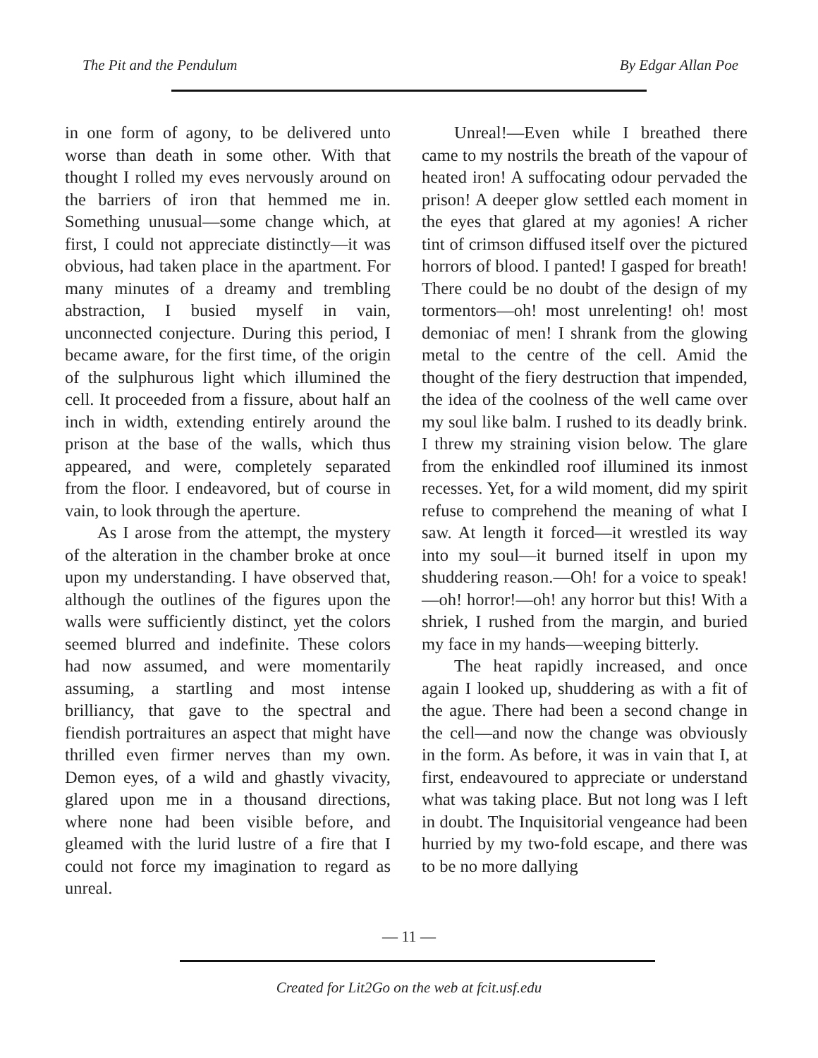The Pit and the Pendulum By Edgar Allan Poe
in one form of agony, to be delivered unto worse than death in some other. With that thought I rolled my eves nervously around on the barriers of iron that hemmed me in. Something unusual—some change which, at first, I could not appreciate distinctly—it was obvious, had taken place in the apartment. For many minutes of a dreamy and trembling abstraction, I busied myself in vain, unconnected conjecture. During this period, I became aware, for the first time, of the origin of the sulphurous light which illumined the cell. It proceeded from a fissure, about half an inch in width, extending entirely around the prison at the base of the walls, which thus appeared, and were, completely separated from the floor. I endeavored, but of course in vain, to look through the aperture.
As I arose from the attempt, the mystery of the alteration in the chamber broke at once upon my understanding. I have observed that, although the outlines of the figures upon the walls were sufficiently distinct, yet the colors seemed blurred and indefinite. These colors had now assumed, and were momentarily assuming, a startling and most intense brilliancy, that gave to the spectral and fiendish portraitures an aspect that might have thrilled even firmer nerves than my own. Demon eyes, of a wild and ghastly vivacity, glared upon me in a thousand directions, where none had been visible before, and gleamed with the lurid lustre of a fire that I could not force my imagination to regard as unreal.
Unreal!—Even while I breathed there came to my nostrils the breath of the vapour of heated iron! A suffocating odour pervaded the prison! A deeper glow settled each moment in the eyes that glared at my agonies! A richer tint of crimson diffused itself over the pictured horrors of blood. I panted! I gasped for breath! There could be no doubt of the design of my tormentors—oh! most unrelenting! oh! most demoniac of men! I shrank from the glowing metal to the centre of the cell. Amid the thought of the fiery destruction that impended, the idea of the coolness of the well came over my soul like balm. I rushed to its deadly brink. I threw my straining vision below. The glare from the enkindled roof illumined its inmost recesses. Yet, for a wild moment, did my spirit refuse to comprehend the meaning of what I saw. At length it forced—it wrestled its way into my soul—it burned itself in upon my shuddering reason.—Oh! for a voice to speak!—oh! horror!—oh! any horror but this! With a shriek, I rushed from the margin, and buried my face in my hands—weeping bitterly.
The heat rapidly increased, and once again I looked up, shuddering as with a fit of the ague. There had been a second change in the cell—and now the change was obviously in the form. As before, it was in vain that I, at first, endeavoured to appreciate or understand what was taking place. But not long was I left in doubt. The Inquisitorial vengeance had been hurried by my two-fold escape, and there was to be no more dallying
— 11 —
Created for Lit2Go on the web at fcit.usf.edu